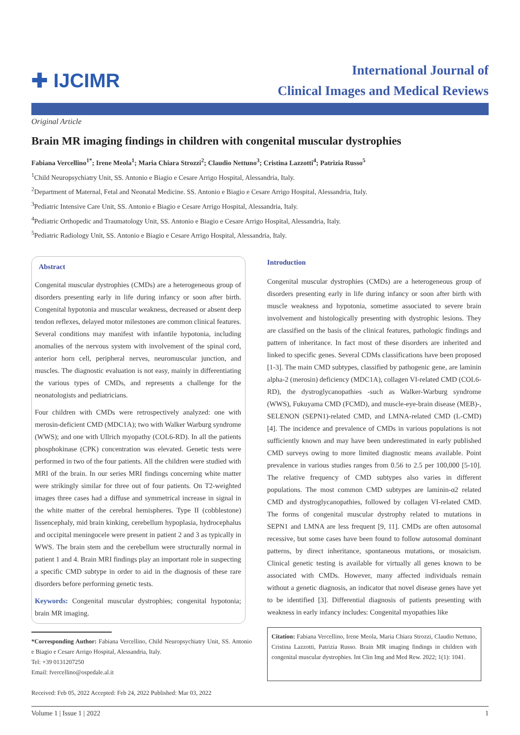✚ IJCIMR
International Journal of
Clinical Images and Medical Reviews
Original Article
Brain MR imaging findings in children with congenital muscular dystrophies
Fabiana Vercellino<sup>1*</sup>; Irene Meola<sup>1</sup>; Maria Chiara Strozzi<sup>2</sup>; Claudio Nettuno<sup>3</sup>; Cristina Lazzotti<sup>4</sup>; Patrizia Russo<sup>5</sup>
<sup>1</sup> Child Neuropsychiatry Unit, SS. Antonio e Biagio e Cesare Arrigo Hospital, Alessandria, Italy.
<sup>2</sup> Department of Maternal, Fetal and Neonatal Medicine. SS. Antonio e Biagio e Cesare Arrigo Hospital, Alessandria, Italy.
<sup>3</sup> Pediatric Intensive Care Unit, SS. Antonio e Biagio e Cesare Arrigo Hospital, Alessandria, Italy.
<sup>4</sup> Pediatric Orthopedic and Traumatology Unit, SS. Antonio e Biagio e Cesare Arrigo Hospital, Alessandria, Italy.
<sup>5</sup> Pediatric Radiology Unit, SS. Antonio e Biagio e Cesare Arrigo Hospital, Alessandria, Italy.
Abstract
Congenital muscular dystrophies (CMDs) are a heterogeneous group of disorders presenting early in life during infancy or soon after birth. Congenital hypotonia and muscular weakness, decreased or absent deep tendon reflexes, delayed motor milestones are common clinical features. Several conditions may manifest with infantile hypotonia, including anomalies of the nervous system with involvement of the spinal cord, anterior horn cell, peripheral nerves, neuromuscular junction, and muscles. The diagnostic evaluation is not easy, mainly in differentiating the various types of CMDs, and represents a challenge for the neonatologists and pediatricians.
Four children with CMDs were retrospectively analyzed: one with merosin-deficient CMD (MDC1A); two with Walker Warburg syndrome (WWS); and one with Ullrich myopathy (COL6-RD). In all the patients phosphokinase (CPK) concentration was elevated. Genetic tests were performed in two of the four patients. All the children were studied with MRI of the brain. In our series MRI findings concerning white matter were strikingly similar for three out of four patients. On T2-weighted images three cases had a diffuse and symmetrical increase in signal in the white matter of the cerebral hemispheres. Type II (cobblestone) lissencephaly, mid brain kinking, cerebellum hypoplasia, hydrocephalus and occipital meningocele were present in patient 2 and 3 as typically in WWS. The brain stem and the cerebellum were structurally normal in patient 1 and 4. Brain MRI findings play an important role in suspecting a specific CMD subtype in order to aid in the diagnosis of these rare disorders before performing genetic tests.
Keywords: Congenital muscular dystrophies; congenital hypotonia; brain MR imaging.
*Corresponding Author: Fabiana Vercellino, Child Neuropsychiatry Unit, SS. Antonio e Biagio e Cesare Arrigo Hospital, Alessandria, Italy.
Tel: +39 0131207250
Email: fvercellino@ospedale.al.it
Received: Feb 05, 2022 Accepted: Feb 24, 2022 Published: Mar 03, 2022
Introduction
Congenital muscular dystrophies (CMDs) are a heterogeneous group of disorders presenting early in life during infancy or soon after birth with muscle weakness and hypotonia, sometime associated to severe brain involvement and histologically presenting with dystrophic lesions. They are classified on the basis of the clinical features, pathologic findings and pattern of inheritance. In fact most of these disorders are inherited and linked to specific genes. Several CDMs classifications have been proposed [1-3]. The main CMD subtypes, classified by pathogenic gene, are laminin alpha-2 (merosin) deficiency (MDC1A), collagen VI-related CMD (COL6-RD), the dystroglycanopathies -such as Walker-Warburg syndrome (WWS), Fukuyama CMD (FCMD), and muscle-eye-brain disease (MEB)-, SELENON (SEPN1)-related CMD, and LMNA-related CMD (L-CMD) [4]. The incidence and prevalence of CMDs in various populations is not sufficiently known and may have been underestimated in early published CMD surveys owing to more limited diagnostic means available. Point prevalence in various studies ranges from 0.56 to 2.5 per 100,000 [5-10]. The relative frequency of CMD subtypes also varies in different populations. The most common CMD subtypes are laminin-α2 related CMD and dystroglycanopathies, followed by collagen VI-related CMD. The forms of congenital muscular dystrophy related to mutations in SEPN1 and LMNA are less frequent [9, 11]. CMDs are often autosomal recessive, but some cases have been found to follow autosomal dominant patterns, by direct inheritance, spontaneous mutations, or mosaicism. Clinical genetic testing is available for virtually all genes known to be associated with CMDs. However, many affected individuals remain without a genetic diagnosis, an indicator that novel disease genes have yet to be identified [3]. Differential diagnosis of patients presenting with weakness in early infancy includes: Congenital myopathies like
Citation: Fabiana Vercellino, Irene Meola, Maria Chiara Strozzi, Claudio Nettuno, Cristina Lazzotti, Patrizia Russo. Brain MR imaging findings in children with congenital muscular dystrophies. Int Clin Img and Med Rew. 2022; 1(1): 1041.
Volume 1 | Issue 1 | 2022 1